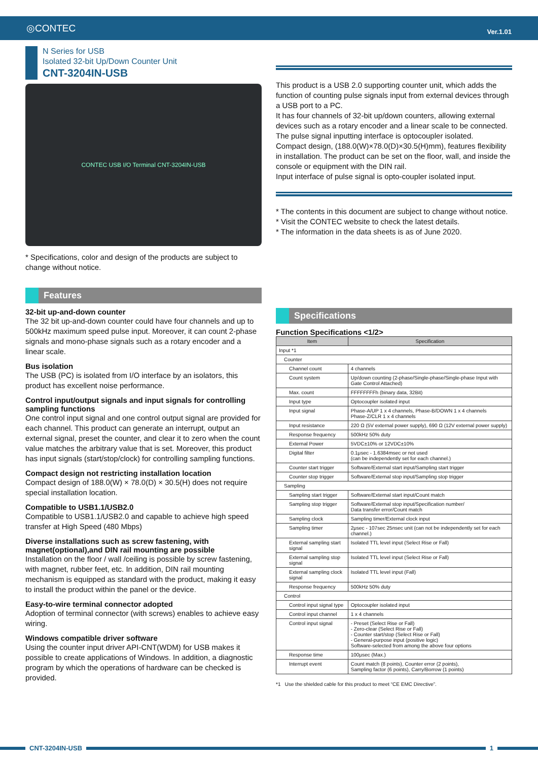◎CONTEC Ver.1.01
N Series for USB
Isolated 32-bit Up/Down Counter Unit
CNT-3204IN-USB
CONTEC USB I/O Terminal CNT-3204IN-USB
* Specifications, color and design of the products are subject to change without notice.
Features
32-bit up-and-down counter
The 32 bit up-and-down counter could have four channels and up to 500kHz maximum speed pulse input. Moreover, it can count 2-phase signals and mono-phase signals such as a rotary encoder and a linear scale.
Bus isolation
The USB (PC) is isolated from I/O interface by an isolators, this product has excellent noise performance.
Control input/output signals and input signals for controlling sampling functions
One control input signal and one control output signal are provided for each channel. This product can generate an interrupt, output an external signal, preset the counter, and clear it to zero when the count value matches the arbitrary value that is set. Moreover, this product has input signals (start/stop/clock) for controlling sampling functions.
Compact design not restricting installation location
Compact design of 188.0(W) × 78.0(D) × 30.5(H) does not require special installation location.
Compatible to USB1.1/USB2.0
Compatible to USB1.1/USB2.0 and capable to achieve high speed transfer at High Speed (480 Mbps)
Diverse installations such as screw fastening, with magnet(optional),and DIN rail mounting are possible
Installation on the floor / wall /ceiling is possible by screw fastening, with magnet, rubber feet, etc. In addition, DIN rail mounting mechanism is equipped as standard with the product, making it easy to install the product within the panel or the device.
Easy-to-wire terminal connector adopted
Adoption of terminal connector (with screws) enables to achieve easy wiring.
Windows compatible driver software
Using the counter input driver API-CNT(WDM) for USB makes it possible to create applications of Windows. In addition, a diagnostic program by which the operations of hardware can be checked is provided.
This product is a USB 2.0 supporting counter unit, which adds the function of counting pulse signals input from external devices through a USB port to a PC.
It has four channels of 32-bit up/down counters, allowing external devices such as a rotary encoder and a linear scale to be connected.
The pulse signal inputting interface is optocoupler isolated.
Compact design, (188.0(W)×78.0(D)×30.5(H)mm), features flexibility in installation. The product can be set on the floor, wall, and inside the console or equipment with the DIN rail.
Input interface of pulse signal is opto-coupler isolated input.
* The contents in this document are subject to change without notice.
* Visit the CONTEC website to check the latest details.
* The information in the data sheets is as of June 2020.
Specifications
Function Specifications <1/2>
| Item | Specification |
| --- | --- |
| Input *1 | |
| Counter | |
| Channel count | 4 channels |
| Count system | Up/down counting (2-phase/Single-phase/Single-phase Input with Gate Control Attached) |
| Max. count | FFFFFFFFh (binary data, 32Bit) |
| Input type | Optocoupler isolated input |
| Input signal | Phase-A/UP 1 x 4 channels, Phase-B/DOWN 1 x 4 channels Phase-Z/CLR 1 x 4 channels |
| Input resistance | 220 Ω (5V external power supply), 690 Ω (12V external power supply) |
| Response frequency | 500kHz 50% duty |
| External Power | 5VDC±10% or 12VDC±10% |
| Digital filter | 0.1μsec - 1.6384msec or not used (can be independently set for each channel.) |
| Counter start trigger | Software/External start input/Sampling start trigger |
| Counter stop trigger | Software/External stop input/Sampling stop trigger |
| Sampling | |
| Sampling start trigger | Software/External start input/Count match |
| Sampling stop trigger | Software/External stop input/Specification number/ Data transfer error/Count match |
| Sampling clock | Sampling timer/External clock input |
| Sampling timer | 2μsec - 107sec 25nsec unit (can not be independently set for each channel.) |
| External sampling start signal | Isolated TTL level input (Select Rise or Fall) |
| External sampling stop signal | Isolated TTL level input (Select Rise or Fall) |
| External sampling clock signal | Isolated TTL level input (Fall) |
| Response frequency | 500kHz 50% duty |
| Control | |
| Control input signal type | Optocoupler isolated input |
| Control input channel | 1 x 4 channels |
| Control input signal | - Preset (Select Rise or Fall) - Zero-clear (Select Rise or Fall) - Counter start/stop (Select Rise or Fall) - General-purpose input (positive logic) Software-selected from among the above four options |
| Response time | 100μsec (Max.) |
| Interrupt event | Count match (8 points), Counter error (2 points), Sampling factor (6 points), Carry/Borrow (1 points) |
*1 Use the shielded cable for this product to meet “CE EMC Directive”.
CNT-3204IN-USB 1